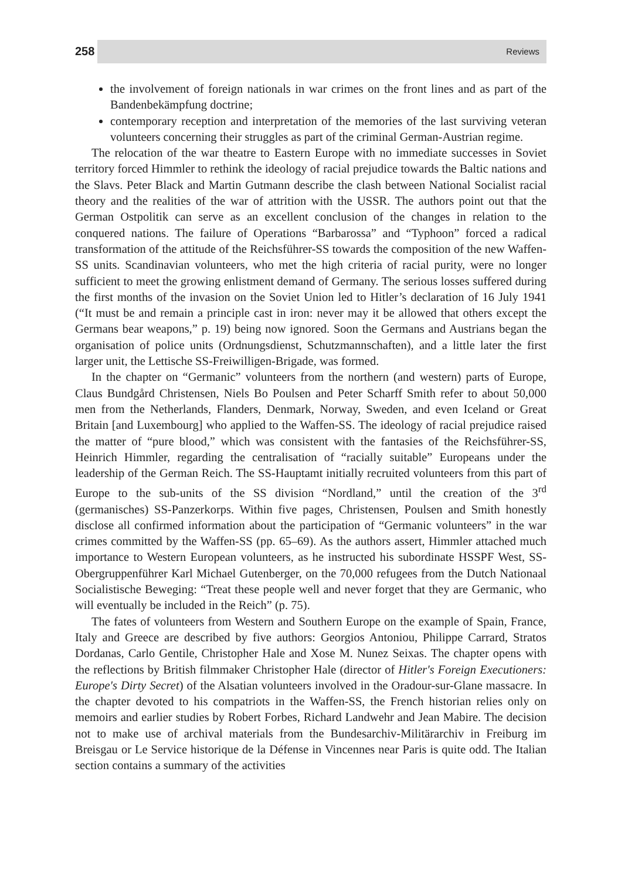258
Reviews
the involvement of foreign nationals in war crimes on the front lines and as part of the Bandenbekämpfung doctrine;
contemporary reception and interpretation of the memories of the last surviving veteran volunteers concerning their struggles as part of the criminal German-Austrian regime.
The relocation of the war theatre to Eastern Europe with no immediate successes in Soviet territory forced Himmler to rethink the ideology of racial prejudice towards the Baltic nations and the Slavs. Peter Black and Martin Gutmann describe the clash between National Socialist racial theory and the realities of the war of attrition with the USSR. The authors point out that the German Ostpolitik can serve as an excellent conclusion of the changes in relation to the conquered nations. The failure of Operations “Barbarossa” and “Typhoon” forced a radical transformation of the attitude of the Reichsführer-SS towards the composition of the new Waffen-SS units. Scandinavian volunteers, who met the high criteria of racial purity, were no longer sufficient to meet the growing enlistment demand of Germany. The serious losses suffered during the first months of the invasion on the Soviet Union led to Hitler’s declaration of 16 July 1941 (“It must be and remain a principle cast in iron: never may it be allowed that others except the Germans bear weapons,” p. 19) being now ignored. Soon the Germans and Austrians began the organisation of police units (Ordnungsdienst, Schutzmannschaften), and a little later the first larger unit, the Lettische SS-Freiwilligen-Brigade, was formed.
In the chapter on “Germanic” volunteers from the northern (and western) parts of Europe, Claus Bundgård Christensen, Niels Bo Poulsen and Peter Scharff Smith refer to about 50,000 men from the Netherlands, Flanders, Denmark, Norway, Sweden, and even Iceland or Great Britain [and Luxembourg] who applied to the Waffen-SS. The ideology of racial prejudice raised the matter of “pure blood,” which was consistent with the fantasies of the Reichsführer-SS, Heinrich Himmler, regarding the centralisation of “racially suitable” Europeans under the leadership of the German Reich. The SS-Hauptamt initially recruited volunteers from this part of Europe to the sub-units of the SS division “Nordland,” until the creation of the 3<sup>rd</sup> (germanisches) SS-Panzerkorps. Within five pages, Christensen, Poulsen and Smith honestly disclose all confirmed information about the participation of “Germanic volunteers” in the war crimes committed by the Waffen-SS (pp. 65–69). As the authors assert, Himmler attached much importance to Western European volunteers, as he instructed his subordinate HSSPF West, SS-Obergruppenführer Karl Michael Gutenberger, on the 70,000 refugees from the Dutch Nationaal Socialistische Beweging: “Treat these people well and never forget that they are Germanic, who will eventually be included in the Reich” (p. 75).
The fates of volunteers from Western and Southern Europe on the example of Spain, France, Italy and Greece are described by five authors: Georgios Antoniou, Philippe Carrard, Stratos Dordanas, Carlo Gentile, Christopher Hale and Xose M. Nunez Seixas. The chapter opens with the reflections by British filmmaker Christopher Hale (director of Hitler's Foreign Executioners: Europe's Dirty Secret) of the Alsatian volunteers involved in the Oradour-sur-Glane massacre. In the chapter devoted to his compatriots in the Waffen-SS, the French historian relies only on memoirs and earlier studies by Robert Forbes, Richard Landwehr and Jean Mabire. The decision not to make use of archival materials from the Bundesarchiv-Militärarchiv in Freiburg im Breisgau or Le Service historique de la Défense in Vincennes near Paris is quite odd. The Italian section contains a summary of the activities